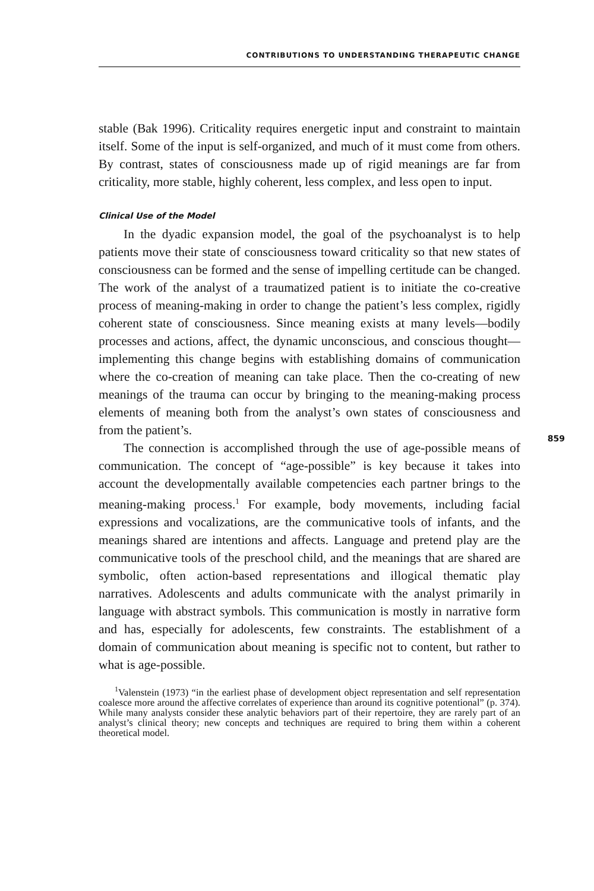CONTRIBUTIONS TO UNDERSTANDING THERAPEUTIC CHANGE
stable (Bak 1996). Criticality requires energetic input and constraint to maintain itself. Some of the input is self-organized, and much of it must come from others. By contrast, states of consciousness made up of rigid meanings are far from criticality, more stable, highly coherent, less complex, and less open to input.
Clinical Use of the Model
In the dyadic expansion model, the goal of the psychoanalyst is to help patients move their state of consciousness toward criticality so that new states of consciousness can be formed and the sense of impelling certitude can be changed. The work of the analyst of a traumatized patient is to initiate the co-creative process of meaning-making in order to change the patient’s less complex, rigidly coherent state of consciousness. Since meaning exists at many levels—bodily processes and actions, affect, the dynamic unconscious, and conscious thought—implementing this change begins with establishing domains of communication where the co-creation of meaning can take place. Then the co-creating of new meanings of the trauma can occur by bringing to the meaning-making process elements of meaning both from the analyst’s own states of consciousness and from the patient’s.
859
The connection is accomplished through the use of age-possible means of communication. The concept of “age-possible” is key because it takes into account the developmentally available competencies each partner brings to the meaning-making process.<sup>1</sup> For example, body movements, including facial expressions and vocalizations, are the communicative tools of infants, and the meanings shared are intentions and affects. Language and pretend play are the communicative tools of the preschool child, and the meanings that are shared are symbolic, often action-based representations and illogical thematic play narratives. Adolescents and adults communicate with the analyst primarily in language with abstract symbols. This communication is mostly in narrative form and has, especially for adolescents, few constraints. The establishment of a domain of communication about meaning is specific not to content, but rather to what is age-possible.
<sup>1</sup> Valenstein (1973) “in the earliest phase of development object representation and self representation coalesce more around the affective correlates of experience than around its cognitive potentional” (p. 374). While many analysts consider these analytic behaviors part of their repertoire, they are rarely part of an analyst’s clinical theory; new concepts and techniques are required to bring them within a coherent theoretical model.